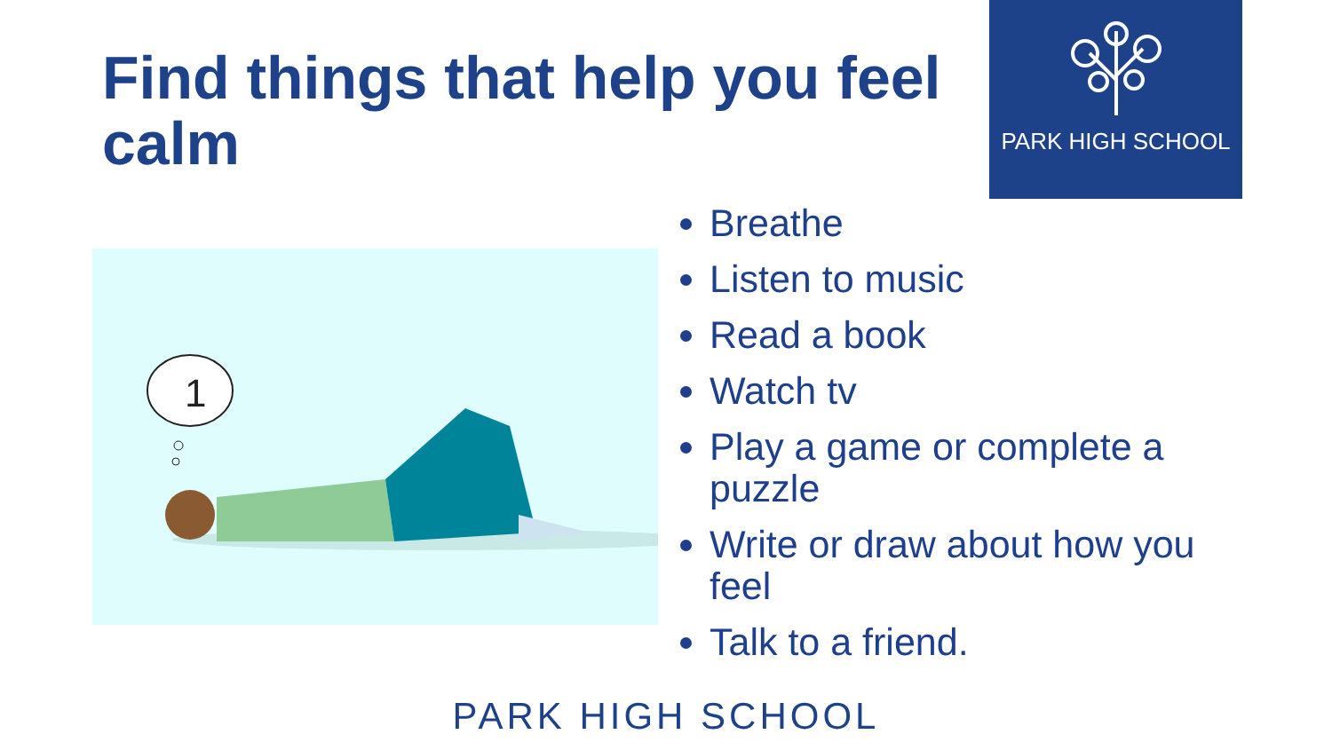Find things that help you feel calm
PARK HIGH SCHOOL
1
Breathe
Listen to music
Read a book
Watch tv
Play a game or complete a puzzle
Write or draw about how you feel
Talk to a friend.
PARK HIGH SCHOOL